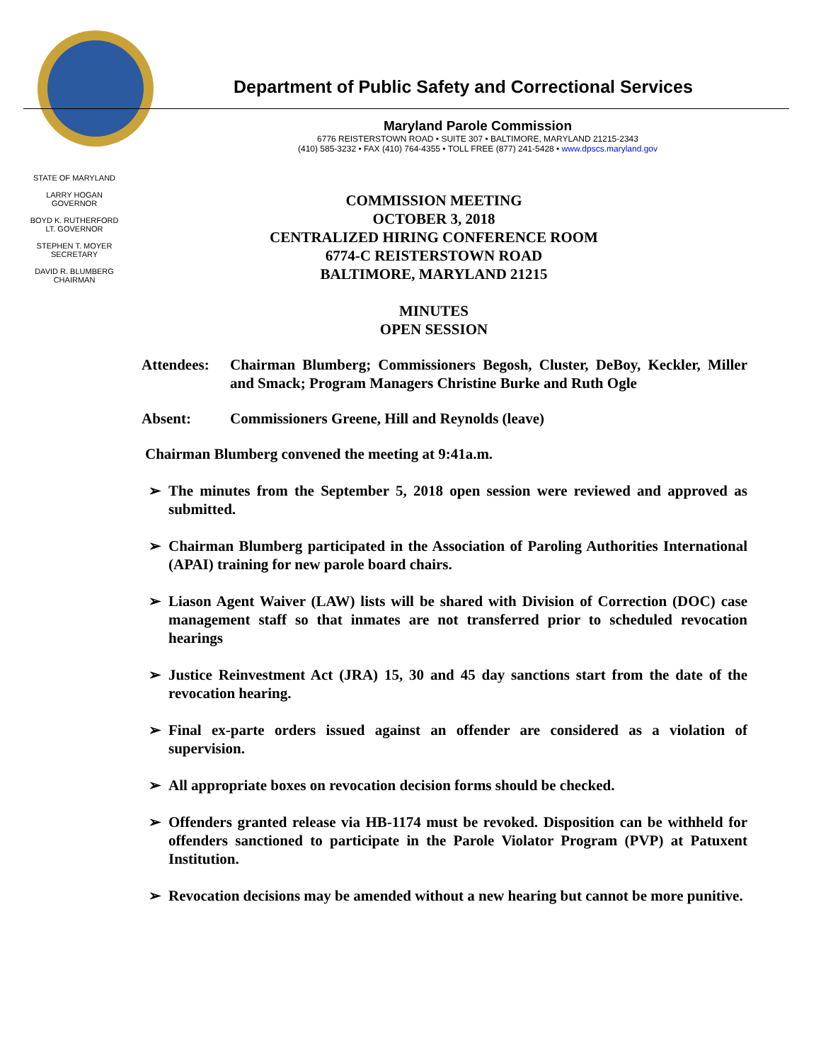Department of Public Safety and Correctional Services
Maryland Parole Commission
6776 REISTERSTOWN ROAD • SUITE 307 • BALTIMORE, MARYLAND 21215-2343
(410) 585-3232 • FAX (410) 764-4355 • TOLL FREE (877) 241-5428 • www.dpscs.maryland.gov
STATE OF MARYLAND
LARRY HOGAN
GOVERNOR
BOYD K. RUTHERFORD
LT. GOVERNOR
STEPHEN T. MOYER
SECRETARY
DAVID R. BLUMBERG
CHAIRMAN
COMMISSION MEETING
OCTOBER 3, 2018
CENTRALIZED HIRING CONFERENCE ROOM
6774-C REISTERSTOWN ROAD
BALTIMORE, MARYLAND 21215
MINUTES
OPEN SESSION
Attendees: Chairman Blumberg; Commissioners Begosh, Cluster, DeBoy, Keckler, Miller and Smack; Program Managers Christine Burke and Ruth Ogle
Absent: Commissioners Greene, Hill and Reynolds (leave)
Chairman Blumberg convened the meeting at 9:41a.m.
➢ The minutes from the September 5, 2018 open session were reviewed and approved as submitted.
➢ Chairman Blumberg participated in the Association of Paroling Authorities International (APAI) training for new parole board chairs.
➢ Liason Agent Waiver (LAW) lists will be shared with Division of Correction (DOC) case management staff so that inmates are not transferred prior to scheduled revocation hearings
➢ Justice Reinvestment Act (JRA) 15, 30 and 45 day sanctions start from the date of the revocation hearing.
➢ Final ex-parte orders issued against an offender are considered as a violation of supervision.
➢ All appropriate boxes on revocation decision forms should be checked.
➢ Offenders granted release via HB-1174 must be revoked. Disposition can be withheld for offenders sanctioned to participate in the Parole Violator Program (PVP) at Patuxent Institution.
➢ Revocation decisions may be amended without a new hearing but cannot be more punitive.